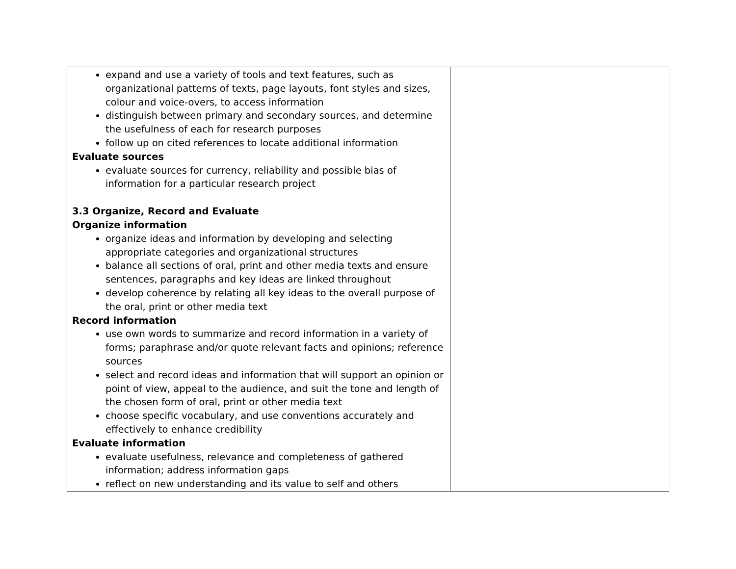| expand and use a variety of tools and text features, such as organizational patterns of texts, page layouts, font styles and sizes, colour and voice-overs, to access information distinguish between primary and secondary sources, and determine the usefulness of each for research purposes follow up on cited references to locate additional information Evaluate sources evaluate sources for currency, reliability and possible bias of information for a particular research project 3.3 Organize, Record and Evaluate Organize information organize ideas and information by developing and selecting appropriate categories and organizational structures balance all sections of oral, print and other media texts and ensure sentences, paragraphs and key ideas are linked throughout develop coherence by relating all key ideas to the overall purpose of the oral, print or other media text Record information use own words to summarize and record information in a variety of forms; paraphrase and/or quote relevant facts and opinions; reference sources select and record ideas and information that will support an opinion or point of view, appeal to the audience, and suit the tone and length of the chosen form of oral, print or other media text choose specific vocabulary, and use conventions accurately and effectively to enhance credibility Evaluate information evaluate usefulness, relevance and completeness of gathered information; address information gaps reflect on new understanding and its value to self and others | |